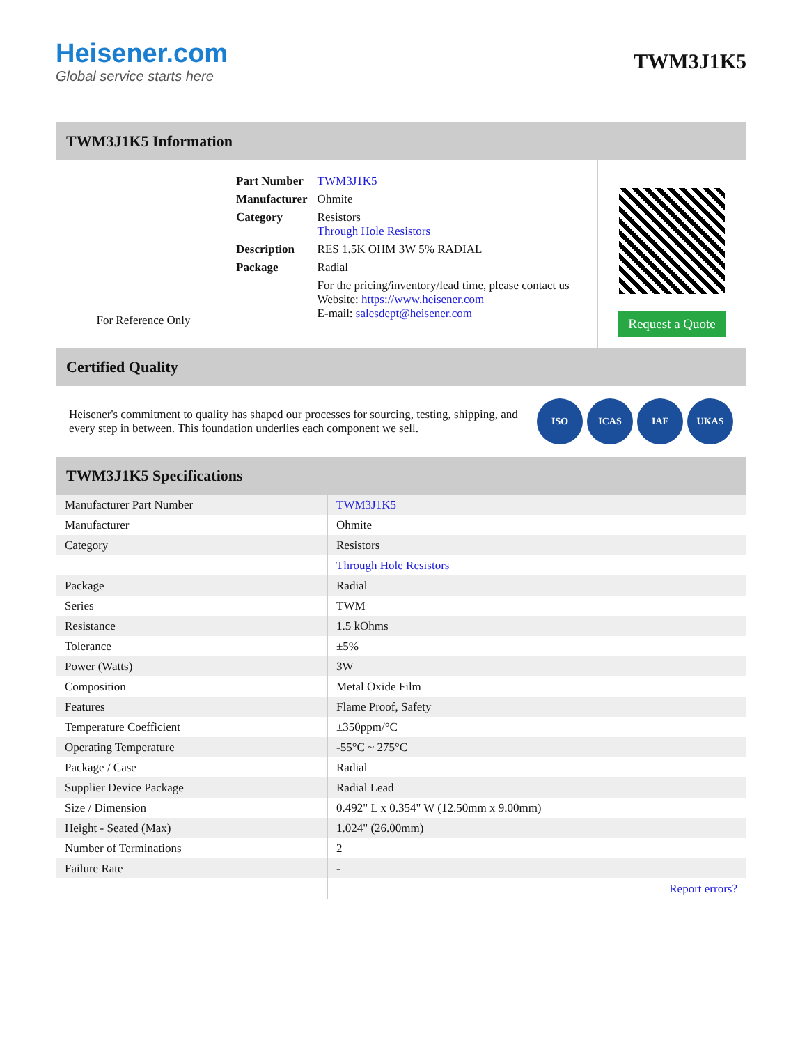Heisener.com
Global service starts here
TWM3J1K5
TWM3J1K5 Information
For Reference Only
| Part Number | TWM3J1K5 |
| Manufacturer | Ohmite |
| Category | Resistors Through Hole Resistors |
| Description | RES 1.5K OHM 3W 5% RADIAL |
| Package | Radial |
| | For the pricing/inventory/lead time, please contact us Website: https://www.heisener.com E-mail: salesdept@heisener.com |
Request a Quote
Certified Quality
Heisener's commitment to quality has shaped our processes for sourcing, testing, shipping, and every step in between. This foundation underlies each component we sell.
ISO ICAS IAF UKAS
TWM3J1K5 Specifications
| Manufacturer Part Number | TWM3J1K5 |
| Manufacturer | Ohmite |
| Category | Resistors |
| | Through Hole Resistors |
| Package | Radial |
| Series | TWM |
| Resistance | 1.5 kOhms |
| Tolerance | ±5% |
| Power (Watts) | 3W |
| Composition | Metal Oxide Film |
| Features | Flame Proof, Safety |
| Temperature Coefficient | ±350ppm/°C |
| Operating Temperature | -55°C ~ 275°C |
| Package / Case | Radial |
| Supplier Device Package | Radial Lead |
| Size / Dimension | 0.492" L x 0.354" W (12.50mm x 9.00mm) |
| Height - Seated (Max) | 1.024" (26.00mm) |
| Number of Terminations | 2 |
| Failure Rate | - |
| | Report errors? |